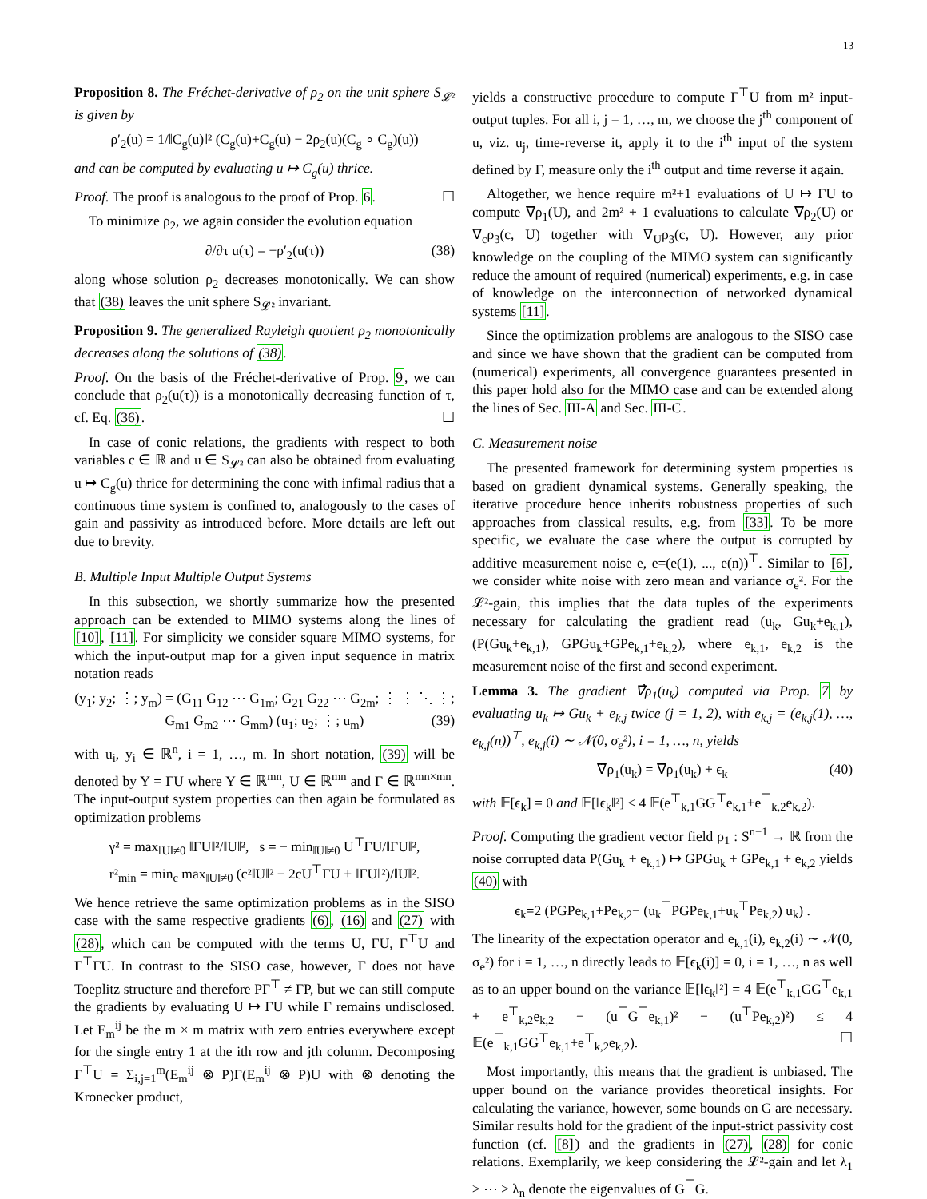13
Proposition 8. The Fréchet-derivative of ρ<sub>2</sub> on the unit sphere S<sub>𝓛²</sub> is given by
ρ′<sub>2</sub>(u) = 1/‖C<sub>g</sub>(u)‖² (C<sub>ḡ</sub>(u)+C<sub>g</sub>(u) − 2ρ<sub>2</sub>(u)(C<sub>ḡ</sub> ∘ C<sub>g</sub>)(u))
and can be computed by evaluating u ↦ C<sub>g</sub>(u) thrice.
Proof. The proof is analogous to the proof of Prop. 6. ☐
To minimize ρ<sub>2</sub>, we again consider the evolution equation
∂/∂τ u(τ) = −ρ′<sub>2</sub>(u(τ)) (38)
along whose solution ρ<sub>2</sub> decreases monotonically. We can show that (38) leaves the unit sphere S<sub>𝓛²</sub> invariant.
Proposition 9. The generalized Rayleigh quotient ρ<sub>2</sub> monotonically decreases along the solutions of (38).
Proof. On the basis of the Fréchet-derivative of Prop. 9, we can conclude that ρ<sub>2</sub>(u(τ)) is a monotonically decreasing function of τ, cf. Eq. (36). ☐
In case of conic relations, the gradients with respect to both variables c ∈ ℝ and u ∈ S<sub>𝓛²</sub> can also be obtained from evaluating u ↦ C<sub>g</sub>(u) thrice for determining the cone with infimal radius that a continuous time system is confined to, analogously to the cases of gain and passivity as introduced before. More details are left out due to brevity.
B. Multiple Input Multiple Output Systems
In this subsection, we shortly summarize how the presented approach can be extended to MIMO systems along the lines of [10], [11]. For simplicity we consider square MIMO systems, for which the input-output map for a given input sequence in matrix notation reads
(y<sub>1</sub>; y<sub>2</sub>; ⋮; y<sub>m</sub>) = (G<sub>11</sub> G<sub>12</sub> ⋯ G<sub>1m</sub>; G<sub>21</sub> G<sub>22</sub> ⋯ G<sub>2m</sub>; ⋮ ⋮ ⋱ ⋮; G<sub>m1</sub> G<sub>m2</sub> ⋯ G<sub>mm</sub>) (u<sub>1</sub>; u<sub>2</sub>; ⋮; u<sub>m</sub>) (39)
with u<sub>i</sub>, y<sub>i</sub> ∈ ℝ<sup>n</sup>, i = 1, …, m. In short notation, (39) will be denoted by Y = ΓU where Y ∈ ℝ<sup>mn</sup>, U ∈ ℝ<sup>mn</sup> and Γ ∈ ℝ<sup>mn×mn</sup>. The input-output system properties can then again be formulated as optimization problems
γ² = max<sub>‖U‖≠0</sub> ‖ΓU‖²/‖U‖², s = − min<sub>‖U‖≠0</sub> U<sup>⊤</sup>ΓU/‖ΓU‖²,
r²<sub>min</sub> = min<sub>c</sub> max<sub>‖U‖≠0</sub> (c²‖U‖² − 2cU<sup>⊤</sup>ΓU + ‖ΓU‖²)/‖U‖².
We hence retrieve the same optimization problems as in the SISO case with the same respective gradients (6), (16) and (27) with (28), which can be computed with the terms U, ΓU, Γ<sup>⊤</sup>U and Γ<sup>⊤</sup>ΓU. In contrast to the SISO case, however, Γ does not have Toeplitz structure and therefore PΓ<sup>⊤</sup> ≠ ΓP, but we can still compute the gradients by evaluating U ↦ ΓU while Γ remains undisclosed. Let E<sub>m</sub><sup>ij</sup> be the m × m matrix with zero entries everywhere except for the single entry 1 at the ith row and jth column. Decomposing Γ<sup>⊤</sup>U = Σ<sub>i,j=1</sub><sup>m</sup>(E<sub>m</sub><sup>ij</sup> ⊗ P)Γ(E<sub>m</sub><sup>ij</sup> ⊗ P)U with ⊗ denoting the Kronecker product,
yields a constructive procedure to compute Γ<sup>⊤</sup>U from m² input-output tuples. For all i, j = 1, …, m, we choose the j<sup>th</sup> component of u, viz. u<sub>j</sub>, time-reverse it, apply it to the i<sup>th</sup> input of the system defined by Γ, measure only the i<sup>th</sup> output and time reverse it again.
Altogether, we hence require m²+1 evaluations of U ↦ ΓU to compute ∇ρ<sub>1</sub>(U), and 2m² + 1 evaluations to calculate ∇ρ<sub>2</sub>(U) or ∇<sub>c</sub>ρ<sub>3</sub>(c, U) together with ∇<sub>U</sub>ρ<sub>3</sub>(c, U). However, any prior knowledge on the coupling of the MIMO system can significantly reduce the amount of required (numerical) experiments, e.g. in case of knowledge on the interconnection of networked dynamical systems [11].
Since the optimization problems are analogous to the SISO case and since we have shown that the gradient can be computed from (numerical) experiments, all convergence guarantees presented in this paper hold also for the MIMO case and can be extended along the lines of Sec. III-A and Sec. III-C.
C. Measurement noise
The presented framework for determining system properties is based on gradient dynamical systems. Generally speaking, the iterative procedure hence inherits robustness properties of such approaches from classical results, e.g. from [33]. To be more specific, we evaluate the case where the output is corrupted by additive measurement noise e, e=(e(1), ..., e(n))<sup>⊤</sup>. Similar to [6], we consider white noise with zero mean and variance σ<sub>e</sub>². For the 𝓛²-gain, this implies that the data tuples of the experiments necessary for calculating the gradient read (u<sub>k</sub>, Gu<sub>k</sub>+e<sub>k,1</sub>), (P(Gu<sub>k</sub>+e<sub>k,1</sub>), GPGu<sub>k</sub>+GPe<sub>k,1</sub>+e<sub>k,2</sub>), where e<sub>k,1</sub>, e<sub>k,2</sub> is the measurement noise of the first and second experiment.
Lemma 3. The gradient ∇̂ρ<sub>1</sub>(u<sub>k</sub>) computed via Prop. 7 by evaluating u<sub>k</sub> ↦ Gu<sub>k</sub> + e<sub>k,j</sub> twice (j = 1, 2), with e<sub>k,j</sub> = (e<sub>k,j</sub>(1), …, e<sub>k,j</sub>(n))<sup>⊤</sup>, e<sub>k,j</sub>(i) ∼ 𝒩(0, σ<sub>e</sub>²), i = 1, …, n, yields
∇̂ρ<sub>1</sub>(u<sub>k</sub>) = ∇ρ<sub>1</sub>(u<sub>k</sub>) + ϵ<sub>k</sub> (40)
with 𝔼[ϵ<sub>k</sub>] = 0 and 𝔼[‖ϵ<sub>k</sub>‖²] ≤ 4 𝔼(e<sup>⊤</sup><sub>k,1</sub>GG<sup>⊤</sup>e<sub>k,1</sub>+e<sup>⊤</sup><sub>k,2</sub>e<sub>k,2</sub>).
Proof. Computing the gradient vector field ρ<sub>1</sub> : S<sup>n−1</sup> → ℝ from the noise corrupted data P(Gu<sub>k</sub> + e<sub>k,1</sub>) ↦ GPGu<sub>k</sub> + GPe<sub>k,1</sub> + e<sub>k,2</sub> yields (40) with
ϵ<sub>k</sub>=2 (PGPe<sub>k,1</sub>+Pe<sub>k,2</sub>− (u<sub>k</sub><sup>⊤</sup>PGPe<sub>k,1</sub>+u<sub>k</sub><sup>⊤</sup>Pe<sub>k,2</sub>) u<sub>k</sub>) .
The linearity of the expectation operator and e<sub>k,1</sub>(i), e<sub>k,2</sub>(i) ∼ 𝒩(0, σ<sub>e</sub>²) for i = 1, …, n directly leads to 𝔼[ϵ<sub>k</sub>(i)] = 0, i = 1, …, n as well as to an upper bound on the variance 𝔼[‖ϵ<sub>k</sub>‖²] = 4 𝔼(e<sup>⊤</sup><sub>k,1</sub>GG<sup>⊤</sup>e<sub>k,1</sub> + e<sup>⊤</sup><sub>k,2</sub>e<sub>k,2</sub> − (u<sup>⊤</sup>G<sup>⊤</sup>e<sub>k,1</sub>)² − (u<sup>⊤</sup>Pe<sub>k,2</sub>)²) ≤ 4 𝔼(e<sup>⊤</sup><sub>k,1</sub>GG<sup>⊤</sup>e<sub>k,1</sub>+e<sup>⊤</sup><sub>k,2</sub>e<sub>k,2</sub>). ☐
Most importantly, this means that the gradient is unbiased. The upper bound on the variance provides theoretical insights. For calculating the variance, however, some bounds on G are necessary. Similar results hold for the gradient of the input-strict passivity cost function (cf. [8]) and the gradients in (27), (28) for conic relations. Exemplarily, we keep considering the 𝓛²-gain and let λ<sub>1</sub> ≥ ⋯ ≥ λ<sub>n</sub> denote the eigenvalues of G<sup>⊤</sup>G.